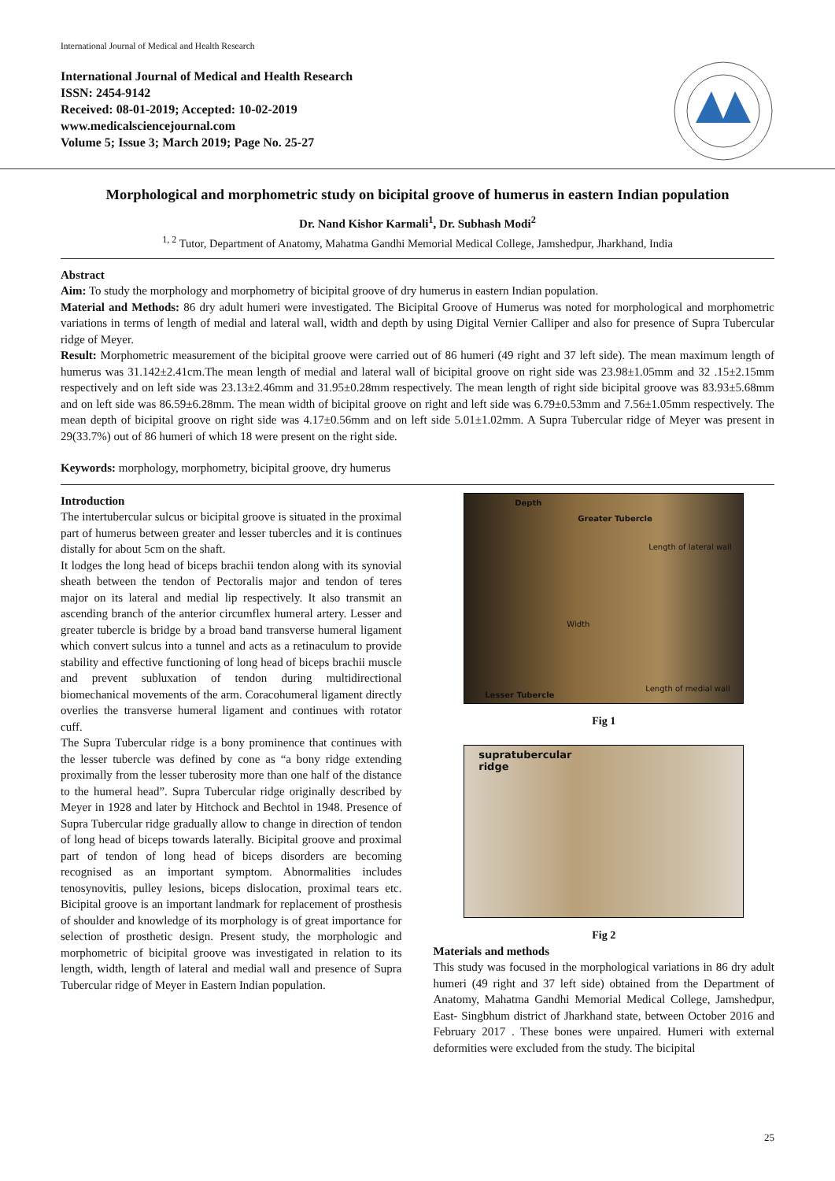International Journal of Medical and Health Research
International Journal of Medical and Health Research
ISSN: 2454-9142
Received: 08-01-2019; Accepted: 10-02-2019
www.medicalsciencejournal.com
Volume 5; Issue 3; March 2019; Page No. 25-27
Morphological and morphometric study on bicipital groove of humerus in eastern Indian population
Dr. Nand Kishor Karmali<sup>1</sup>, Dr. Subhash Modi<sup>2</sup>
<sup>1, 2</sup> Tutor, Department of Anatomy, Mahatma Gandhi Memorial Medical College, Jamshedpur, Jharkhand, India
Abstract
Aim: To study the morphology and morphometry of bicipital groove of dry humerus in eastern Indian population.
Material and Methods: 86 dry adult humeri were investigated. The Bicipital Groove of Humerus was noted for morphological and morphometric variations in terms of length of medial and lateral wall, width and depth by using Digital Vernier Calliper and also for presence of Supra Tubercular ridge of Meyer.
Result: Morphometric measurement of the bicipital groove were carried out of 86 humeri (49 right and 37 left side). The mean maximum length of humerus was 31.142±2.41cm.The mean length of medial and lateral wall of bicipital groove on right side was 23.98±1.05mm and 32 .15±2.15mm respectively and on left side was 23.13±2.46mm and 31.95±0.28mm respectively. The mean length of right side bicipital groove was 83.93±5.68mm and on left side was 86.59±6.28mm. The mean width of bicipital groove on right and left side was 6.79±0.53mm and 7.56±1.05mm respectively. The mean depth of bicipital groove on right side was 4.17±0.56mm and on left side 5.01±1.02mm. A Supra Tubercular ridge of Meyer was present in 29(33.7%) out of 86 humeri of which 18 were present on the right side.
Keywords: morphology, morphometry, bicipital groove, dry humerus
Introduction
The intertubercular sulcus or bicipital groove is situated in the proximal part of humerus between greater and lesser tubercles and it is continues distally for about 5cm on the shaft.
It lodges the long head of biceps brachii tendon along with its synovial sheath between the tendon of Pectoralis major and tendon of teres major on its lateral and medial lip respectively. It also transmit an ascending branch of the anterior circumflex humeral artery. Lesser and greater tubercle is bridge by a broad band transverse humeral ligament which convert sulcus into a tunnel and acts as a retinaculum to provide stability and effective functioning of long head of biceps brachii muscle and prevent subluxation of tendon during multidirectional biomechanical movements of the arm. Coracohumeral ligament directly overlies the transverse humeral ligament and continues with rotator cuff.
The Supra Tubercular ridge is a bony prominence that continues with the lesser tubercle was defined by cone as “a bony ridge extending proximally from the lesser tuberosity more than one half of the distance to the humeral head”. Supra Tubercular ridge originally described by Meyer in 1928 and later by Hitchock and Bechtol in 1948. Presence of Supra Tubercular ridge gradually allow to change in direction of tendon of long head of biceps towards laterally. Bicipital groove and proximal part of tendon of long head of biceps disorders are becoming recognised as an important symptom. Abnormalities includes tenosynovitis, pulley lesions, biceps dislocation, proximal tears etc. Bicipital groove is an important landmark for replacement of prosthesis of shoulder and knowledge of its morphology is of great importance for selection of prosthetic design. Present study, the morphologic and morphometric of bicipital groove was investigated in relation to its length, width, length of lateral and medial wall and presence of Supra Tubercular ridge of Meyer in Eastern Indian population.
Depth
Greater Tubercle
Length of lateral wall
Width
Lesser Tubercle
Length of medial wall
Fig 1
supratubercular
ridge
Fig 2
Materials and methods
This study was focused in the morphological variations in 86 dry adult humeri (49 right and 37 left side) obtained from the Department of Anatomy, Mahatma Gandhi Memorial Medical College, Jamshedpur, East- Singbhum district of Jharkhand state, between October 2016 and February 2017 . These bones were unpaired. Humeri with external deformities were excluded from the study. The bicipital
25